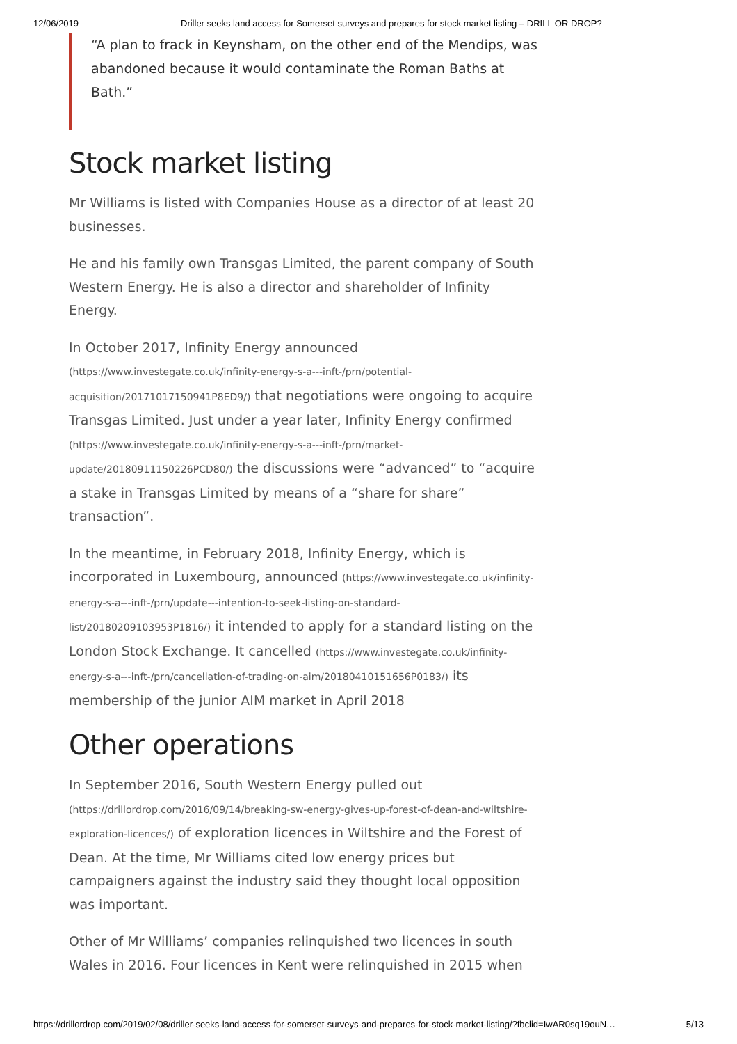12/06/2019 Driller seeks land access for Somerset surveys and prepares for stock market listing – DRILL OR DROP?
“A plan to frack in Keynsham, on the other end of the Mendips, was abandoned because it would contaminate the Roman Baths at Bath.”
Stock market listing
Mr Williams is listed with Companies House as a director of at least 20 businesses.
He and his family own Transgas Limited, the parent company of South Western Energy. He is also a director and shareholder of Infinity Energy.
In October 2017, Infinity Energy announced (https://www.investegate.co.uk/infinity-energy-s-a---inft-/prn/potential-acquisition/20171017150941P8ED9/) that negotiations were ongoing to acquire Transgas Limited. Just under a year later, Infinity Energy confirmed (https://www.investegate.co.uk/infinity-energy-s-a---inft-/prn/market-update/20180911150226PCD80/) the discussions were “advanced” to “acquire a stake in Transgas Limited by means of a “share for share” transaction”.
In the meantime, in February 2018, Infinity Energy, which is incorporated in Luxembourg, announced (https://www.investegate.co.uk/infinity-energy-s-a---inft-/prn/update---intention-to-seek-listing-on-standard-list/20180209103953P1816/) it intended to apply for a standard listing on the London Stock Exchange. It cancelled (https://www.investegate.co.uk/infinity-energy-s-a---inft-/prn/cancellation-of-trading-on-aim/20180410151656P0183/) its membership of the junior AIM market in April 2018
Other operations
In September 2016, South Western Energy pulled out (https://drillordrop.com/2016/09/14/breaking-sw-energy-gives-up-forest-of-dean-and-wiltshire-exploration-licences/) of exploration licences in Wiltshire and the Forest of Dean. At the time, Mr Williams cited low energy prices but campaigners against the industry said they thought local opposition was important.
Other of Mr Williams’ companies relinquished two licences in south Wales in 2016. Four licences in Kent were relinquished in 2015 when
https://drillordrop.com/2019/02/08/driller-seeks-land-access-for-somerset-surveys-and-prepares-for-stock-market-listing/?fbclid=IwAR0sq19ouN… 5/13